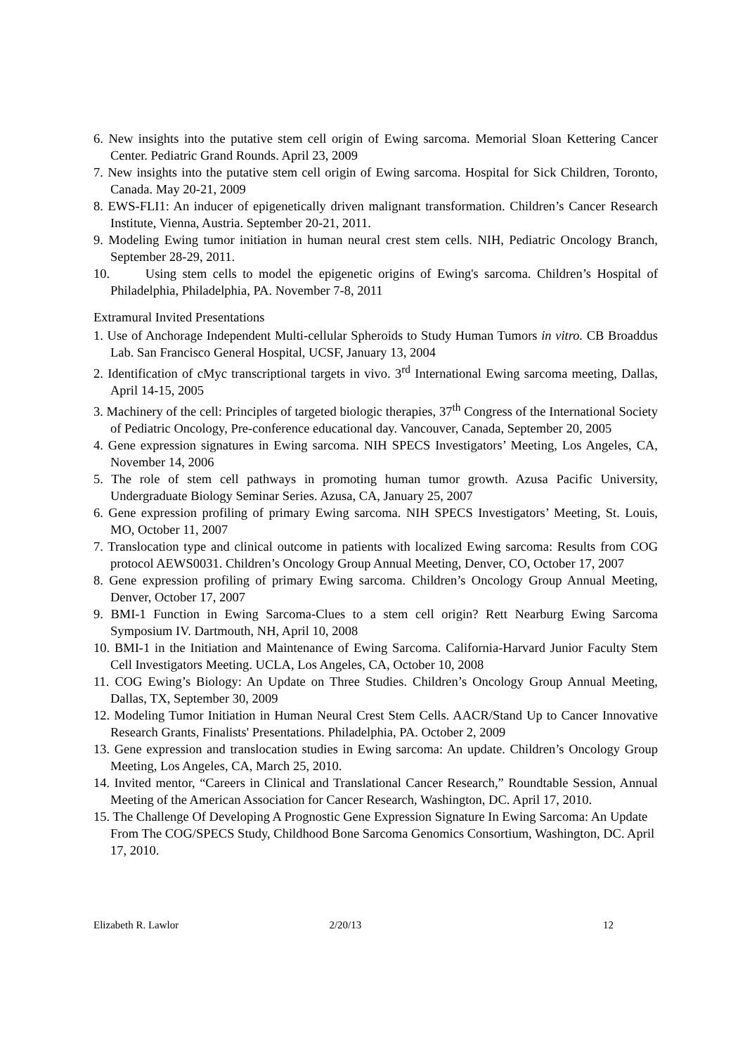6. New insights into the putative stem cell origin of Ewing sarcoma. Memorial Sloan Kettering Cancer Center. Pediatric Grand Rounds. April 23, 2009
7. New insights into the putative stem cell origin of Ewing sarcoma. Hospital for Sick Children, Toronto, Canada. May 20-21, 2009
8. EWS-FLI1: An inducer of epigenetically driven malignant transformation. Children’s Cancer Research Institute, Vienna, Austria. September 20-21, 2011.
9. Modeling Ewing tumor initiation in human neural crest stem cells. NIH, Pediatric Oncology Branch, September 28-29, 2011.
10. Using stem cells to model the epigenetic origins of Ewing's sarcoma. Children’s Hospital of Philadelphia, Philadelphia, PA. November 7-8, 2011
Extramural Invited Presentations
1. Use of Anchorage Independent Multi-cellular Spheroids to Study Human Tumors in vitro. CB Broaddus Lab. San Francisco General Hospital, UCSF, January 13, 2004
2. Identification of cMyc transcriptional targets in vivo. 3<sup>rd</sup> International Ewing sarcoma meeting, Dallas, April 14-15, 2005
3. Machinery of the cell: Principles of targeted biologic therapies, 37<sup>th</sup> Congress of the International Society of Pediatric Oncology, Pre-conference educational day. Vancouver, Canada, September 20, 2005
4. Gene expression signatures in Ewing sarcoma. NIH SPECS Investigators’ Meeting, Los Angeles, CA, November 14, 2006
5. The role of stem cell pathways in promoting human tumor growth. Azusa Pacific University, Undergraduate Biology Seminar Series. Azusa, CA, January 25, 2007
6. Gene expression profiling of primary Ewing sarcoma. NIH SPECS Investigators’ Meeting, St. Louis, MO, October 11, 2007
7. Translocation type and clinical outcome in patients with localized Ewing sarcoma: Results from COG protocol AEWS0031. Children’s Oncology Group Annual Meeting, Denver, CO, October 17, 2007
8. Gene expression profiling of primary Ewing sarcoma. Children’s Oncology Group Annual Meeting, Denver, October 17, 2007
9. BMI-1 Function in Ewing Sarcoma-Clues to a stem cell origin? Rett Nearburg Ewing Sarcoma Symposium IV. Dartmouth, NH, April 10, 2008
10. BMI-1 in the Initiation and Maintenance of Ewing Sarcoma. California-Harvard Junior Faculty Stem Cell Investigators Meeting. UCLA, Los Angeles, CA, October 10, 2008
11. COG Ewing’s Biology: An Update on Three Studies. Children’s Oncology Group Annual Meeting, Dallas, TX, September 30, 2009
12. Modeling Tumor Initiation in Human Neural Crest Stem Cells. AACR/Stand Up to Cancer Innovative Research Grants, Finalists' Presentations. Philadelphia, PA. October 2, 2009
13. Gene expression and translocation studies in Ewing sarcoma: An update. Children’s Oncology Group Meeting, Los Angeles, CA, March 25, 2010.
14. Invited mentor, “Careers in Clinical and Translational Cancer Research,” Roundtable Session, Annual Meeting of the American Association for Cancer Research, Washington, DC. April 17, 2010.
15. The Challenge Of Developing A Prognostic Gene Expression Signature In Ewing Sarcoma: An Update From The COG/SPECS Study, Childhood Bone Sarcoma Genomics Consortium, Washington, DC. April 17, 2010.
Elizabeth R. Lawlor 2/20/13 12